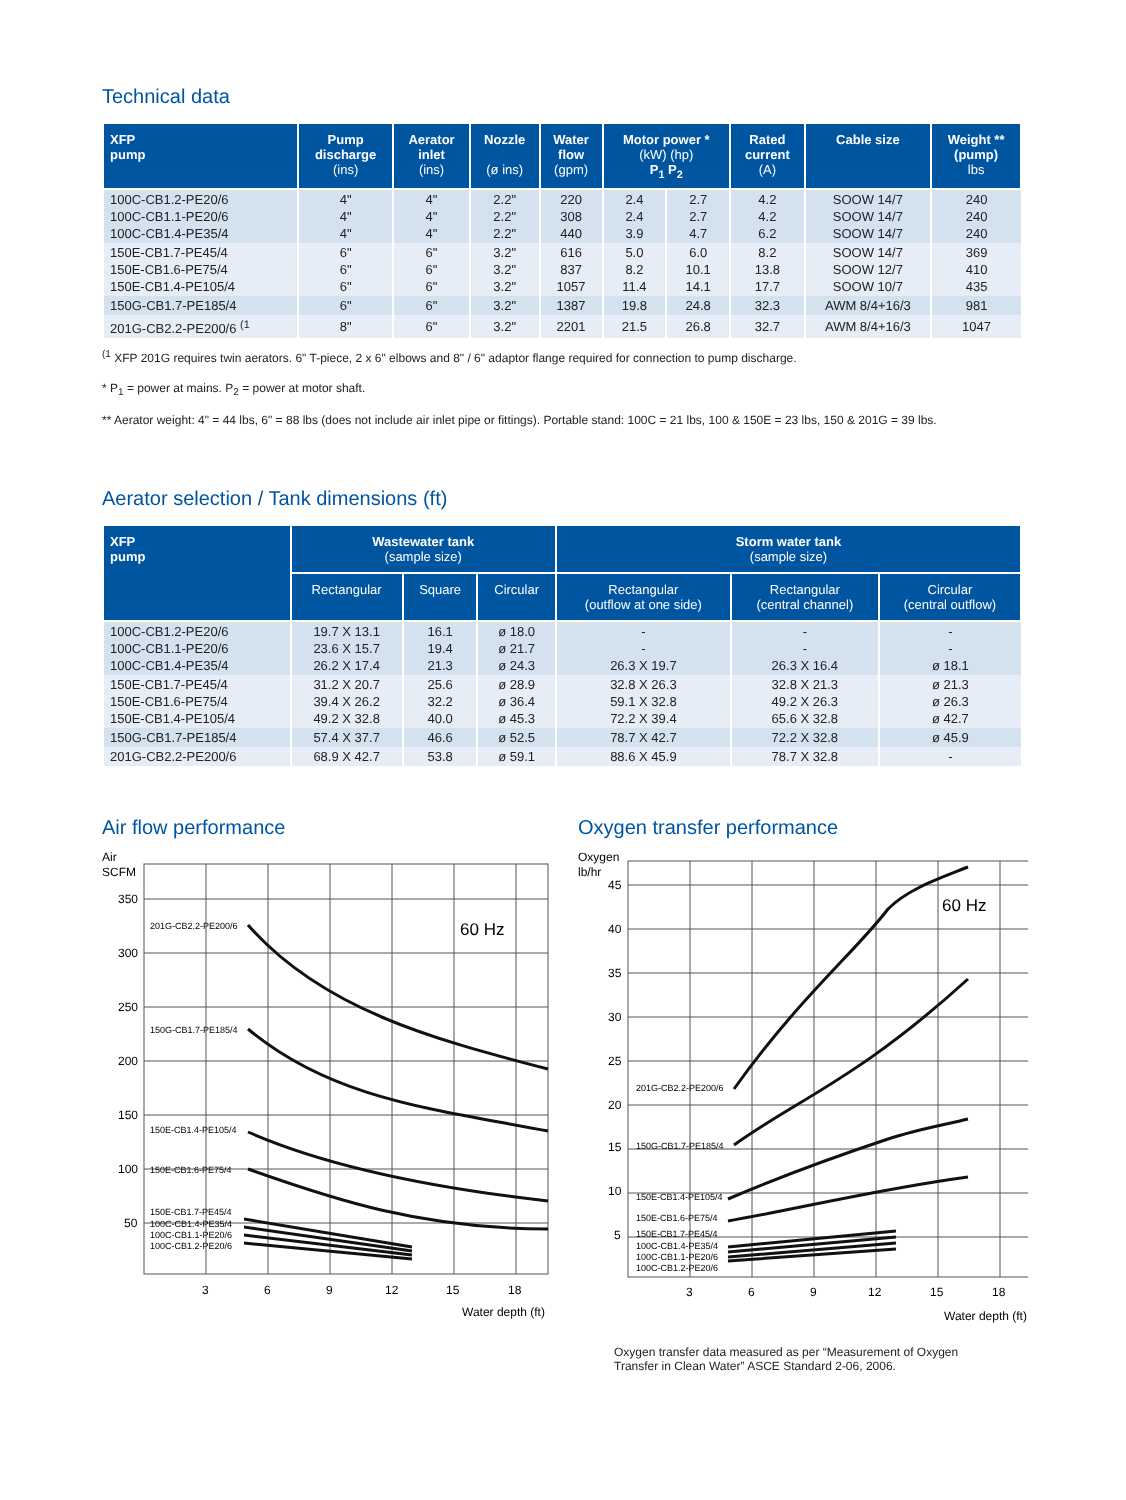Technical data
| XFP pump | Pump discharge (ins) | Aerator inlet (ins) | Nozzle (ø ins) | Water flow (gpm) | Motor power * (kW) (hp) P<sub>1</sub> P<sub>2</sub> | | Rated current (A) | Cable size | Weight ** (pump) lbs |
| --- | --- | --- | --- | --- | --- | --- | --- | --- | --- |
| 100C-CB1.2-PE20/6 100C-CB1.1-PE20/6 100C-CB1.4-PE35/4 | 4" 4" 4" | 4" 4" 4" | 2.2" 2.2" 2.2" | 220 308 440 | 2.4 2.4 3.9 | 2.7 2.7 4.7 | 4.2 4.2 6.2 | SOOW 14/7 SOOW 14/7 SOOW 14/7 | 240 240 240 |
| 150E-CB1.7-PE45/4 150E-CB1.6-PE75/4 150E-CB1.4-PE105/4 | 6" 6" 6" | 6" 6" 6" | 3.2" 3.2" 3.2" | 616 837 1057 | 5.0 8.2 11.4 | 6.0 10.1 14.1 | 8.2 13.8 17.7 | SOOW 14/7 SOOW 12/7 SOOW 10/7 | 369 410 435 |
| 150G-CB1.7-PE185/4 | 6" | 6" | 3.2" | 1387 | 19.8 | 24.8 | 32.3 | AWM 8/4+16/3 | 981 |
| 201G-CB2.2-PE200/6 <sup>(1</sup> | 8" | 6" | 3.2" | 2201 | 21.5 | 26.8 | 32.7 | AWM 8/4+16/3 | 1047 |
<sup>(1</sup> XFP 201G requires twin aerators. 6" T-piece, 2 x 6" elbows and 8" / 6" adaptor flange required for connection to pump discharge.
* P<sub>1</sub> = power at mains. P<sub>2</sub> = power at motor shaft.
** Aerator weight: 4" = 44 lbs, 6" = 88 lbs (does not include air inlet pipe or fittings). Portable stand: 100C = 21 lbs, 100 & 150E = 23 lbs, 150 & 201G = 39 lbs.
Aerator selection / Tank dimensions (ft)
| XFP pump | Wastewater tank (sample size) | | | Storm water tank (sample size) | | |
| --- | --- | --- | --- | --- | --- | --- |
| | Rectangular | Square | Circular | Rectangular (outflow at one side) | Rectangular (central channel) | Circular (central outflow) |
| 100C-CB1.2-PE20/6 100C-CB1.1-PE20/6 100C-CB1.4-PE35/4 | 19.7 X 13.1 23.6 X 15.7 26.2 X 17.4 | 16.1 19.4 21.3 | ø 18.0 ø 21.7 ø 24.3 | - - 26.3 X 19.7 | - - 26.3 X 16.4 | - - ø 18.1 |
| 150E-CB1.7-PE45/4 150E-CB1.6-PE75/4 150E-CB1.4-PE105/4 | 31.2 X 20.7 39.4 X 26.2 49.2 X 32.8 | 25.6 32.2 40.0 | ø 28.9 ø 36.4 ø 45.3 | 32.8 X 26.3 59.1 X 32.8 72.2 X 39.4 | 32.8 X 21.3 49.2 X 26.3 65.6 X 32.8 | ø 21.3 ø 26.3 ø 42.7 |
| 150G-CB1.7-PE185/4 | 57.4 X 37.7 | 46.6 | ø 52.5 | 78.7 X 42.7 | 72.2 X 32.8 | ø 45.9 |
| 201G-CB2.2-PE200/6 | 68.9 X 42.7 | 53.8 | ø 59.1 | 88.6 X 45.9 | 78.7 X 32.8 | - |
Air flow performance
Air
SCFM
350
300
250
200
150
100
50
3
6
9
12
15
18
Water depth (ft)
60 Hz
201G-CB2.2-PE200/6
150G-CB1.7-PE185/4
150E-CB1.4-PE105/4
150E-CB1.6-PE75/4
150E-CB1.7-PE45/4
100C-CB1.4-PE35/4
100C-CB1.1-PE20/6
100C-CB1.2-PE20/6
Oxygen transfer performance
Oxygen
lb/hr
45
40
35
30
25
20
15
10
5
3
6
9
12
15
18
Water depth (ft)
60 Hz
201G-CB2.2-PE200/6
150G-CB1.7-PE185/4
150E-CB1.4-PE105/4
150E-CB1.6-PE75/4
150E-CB1.7-PE45/4
100C-CB1.4-PE35/4
100C-CB1.1-PE20/6
100C-CB1.2-PE20/6
Oxygen transfer data measured as per “Measurement of Oxygen
Transfer in Clean Water” ASCE Standard 2-06, 2006.